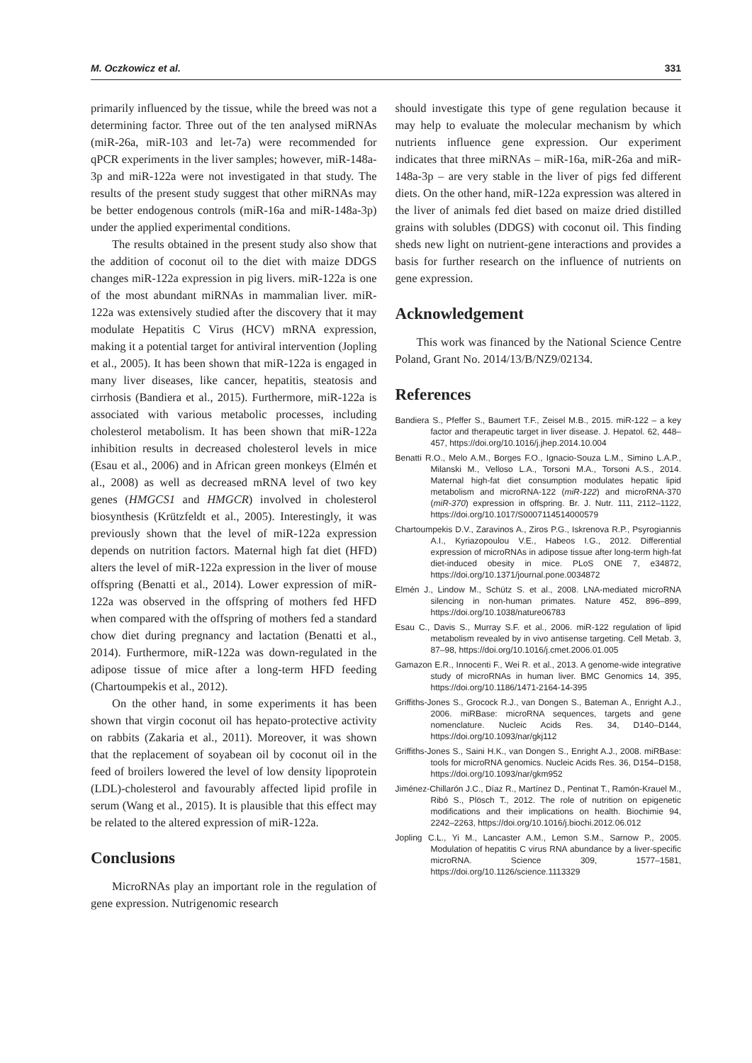M. Oczkowicz et al. 331
primarily influenced by the tissue, while the breed was not a determining factor. Three out of the ten analysed miRNAs (miR-26a, miR-103 and let-7a) were recommended for qPCR experiments in the liver samples; however, miR-148a-3p and miR-122a were not investigated in that study. The results of the present study suggest that other miRNAs may be better endogenous controls (miR-16a and miR-148a-3p) under the applied experimental conditions.
The results obtained in the present study also show that the addition of coconut oil to the diet with maize DDGS changes miR-122a expression in pig livers. miR-122a is one of the most abundant miRNAs in mammalian liver. miR-122a was extensively studied after the discovery that it may modulate Hepatitis C Virus (HCV) mRNA expression, making it a potential target for antiviral intervention (Jopling et al., 2005). It has been shown that miR-122a is engaged in many liver diseases, like cancer, hepatitis, steatosis and cirrhosis (Bandiera et al., 2015). Furthermore, miR-122a is associated with various metabolic processes, including cholesterol metabolism. It has been shown that miR-122a inhibition results in decreased cholesterol levels in mice (Esau et al., 2006) and in African green monkeys (Elmén et al., 2008) as well as decreased mRNA level of two key genes (HMGCS1 and HMGCR) involved in cholesterol biosynthesis (Krützfeldt et al., 2005). Interestingly, it was previously shown that the level of miR-122a expression depends on nutrition factors. Maternal high fat diet (HFD) alters the level of miR-122a expression in the liver of mouse offspring (Benatti et al., 2014). Lower expression of miR-122a was observed in the offspring of mothers fed HFD when compared with the offspring of mothers fed a standard chow diet during pregnancy and lactation (Benatti et al., 2014). Furthermore, miR-122a was down-regulated in the adipose tissue of mice after a long-term HFD feeding (Chartoumpekis et al., 2012).
On the other hand, in some experiments it has been shown that virgin coconut oil has hepato-protective activity on rabbits (Zakaria et al., 2011). Moreover, it was shown that the replacement of soyabean oil by coconut oil in the feed of broilers lowered the level of low density lipoprotein (LDL)-cholesterol and favourably affected lipid profile in serum (Wang et al., 2015). It is plausible that this effect may be related to the altered expression of miR-122a.
Conclusions
MicroRNAs play an important role in the regulation of gene expression. Nutrigenomic research
should investigate this type of gene regulation because it may help to evaluate the molecular mechanism by which nutrients influence gene expression. Our experiment indicates that three miRNAs – miR-16a, miR-26a and miR-148a-3p – are very stable in the liver of pigs fed different diets. On the other hand, miR-122a expression was altered in the liver of animals fed diet based on maize dried distilled grains with solubles (DDGS) with coconut oil. This finding sheds new light on nutrient-gene interactions and provides a basis for further research on the influence of nutrients on gene expression.
Acknowledgement
This work was financed by the National Science Centre Poland, Grant No. 2014/13/B/NZ9/02134.
References
Bandiera S., Pfeffer S., Baumert T.F., Zeisel M.B., 2015. miR-122 – a key factor and therapeutic target in liver disease. J. Hepatol. 62, 448–457, https://doi.org/10.1016/j.jhep.2014.10.004
Benatti R.O., Melo A.M., Borges F.O., Ignacio-Souza L.M., Simino L.A.P., Milanski M., Velloso L.A., Torsoni M.A., Torsoni A.S., 2014. Maternal high-fat diet consumption modulates hepatic lipid metabolism and microRNA-122 (miR-122) and microRNA-370 (miR-370) expression in offspring. Br. J. Nutr. 111, 2112–1122, https://doi.org/10.1017/S0007114514000579
Chartoumpekis D.V., Zaravinos A., Ziros P.G., Iskrenova R.P., Psyrogiannis A.I., Kyriazopoulou V.E., Habeos I.G., 2012. Differential expression of microRNAs in adipose tissue after long-term high-fat diet-induced obesity in mice. PLoS ONE 7, e34872, https://doi.org/10.1371/journal.pone.0034872
Elmén J., Lindow M., Schütz S. et al., 2008. LNA-mediated microRNA silencing in non-human primates. Nature 452, 896–899, https://doi.org/10.1038/nature06783
Esau C., Davis S., Murray S.F. et al., 2006. miR-122 regulation of lipid metabolism revealed by in vivo antisense targeting. Cell Metab. 3, 87–98, https://doi.org/10.1016/j.cmet.2006.01.005
Gamazon E.R., Innocenti F., Wei R. et al., 2013. A genome-wide integrative study of microRNAs in human liver. BMC Genomics 14, 395, https://doi.org/10.1186/1471-2164-14-395
Griffiths-Jones S., Grocock R.J., van Dongen S., Bateman A., Enright A.J., 2006. miRBase: microRNA sequences, targets and gene nomenclature. Nucleic Acids Res. 34, D140–D144, https://doi.org/10.1093/nar/gkj112
Griffiths-Jones S., Saini H.K., van Dongen S., Enright A.J., 2008. miRBase: tools for microRNA genomics. Nucleic Acids Res. 36, D154–D158, https://doi.org/10.1093/nar/gkm952
Jiménez-Chillarón J.C., Díaz R., Martínez D., Pentinat T., Ramón-Krauel M., Ribó S., Plösch T., 2012. The role of nutrition on epigenetic modifications and their implications on health. Biochimie 94, 2242–2263, https://doi.org/10.1016/j.biochi.2012.06.012
Jopling C.L., Yi M., Lancaster A.M., Lemon S.M., Sarnow P., 2005. Modulation of hepatitis C virus RNA abundance by a liver-specific microRNA. Science 309, 1577–1581, https://doi.org/10.1126/science.1113329